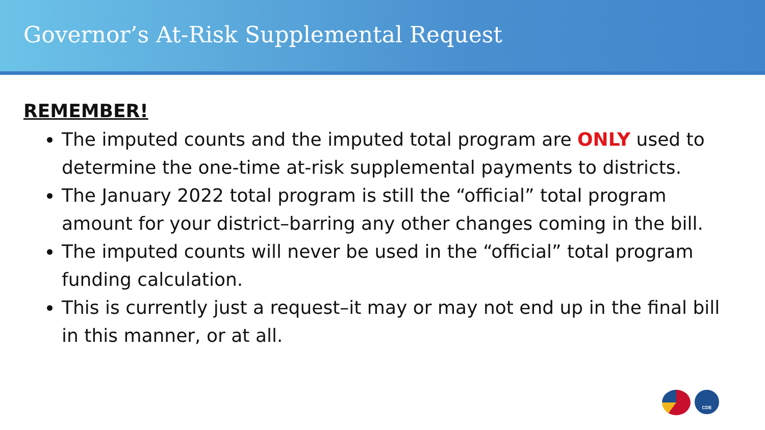Governor’s At-Risk Supplemental Request
REMEMBER!
The imputed counts and the imputed total program are ONLY used to determine the one-time at-risk supplemental payments to districts.
The January 2022 total program is still the “official” total program amount for your district–barring any other changes coming in the bill.
The imputed counts will never be used in the “official” total program funding calculation.
This is currently just a request–it may or may not end up in the final bill in this manner, or at all.
CDE